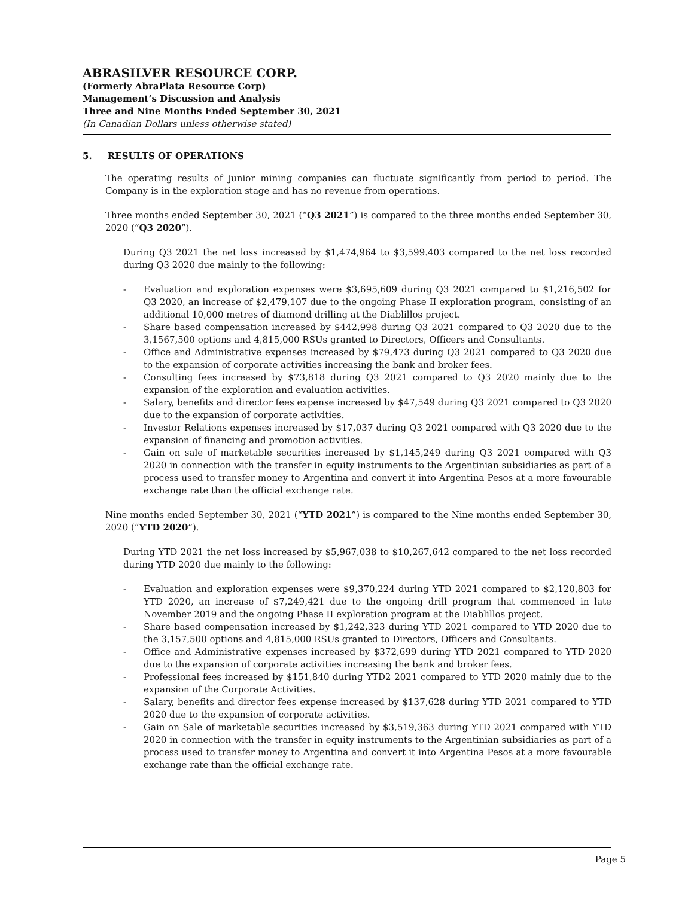ABRASILVER RESOURCE CORP.
(Formerly AbraPlata Resource Corp)
Management’s Discussion and Analysis
Three and Nine Months Ended September 30, 2021
(In Canadian Dollars unless otherwise stated)
5. RESULTS OF OPERATIONS
The operating results of junior mining companies can fluctuate significantly from period to period. The Company is in the exploration stage and has no revenue from operations.
Three months ended September 30, 2021 (“Q3 2021”) is compared to the three months ended September 30, 2020 (“Q3 2020”).
During Q3 2021 the net loss increased by $1,474,964 to $3,599.403 compared to the net loss recorded during Q3 2020 due mainly to the following:
- Evaluation and exploration expenses were $3,695,609 during Q3 2021 compared to $1,216,502 for Q3 2020, an increase of $2,479,107 due to the ongoing Phase II exploration program, consisting of an additional 10,000 metres of diamond drilling at the Diablillos project.
- Share based compensation increased by $442,998 during Q3 2021 compared to Q3 2020 due to the 3,1567,500 options and 4,815,000 RSUs granted to Directors, Officers and Consultants.
- Office and Administrative expenses increased by $79,473 during Q3 2021 compared to Q3 2020 due to the expansion of corporate activities increasing the bank and broker fees.
- Consulting fees increased by $73,818 during Q3 2021 compared to Q3 2020 mainly due to the expansion of the exploration and evaluation activities.
- Salary, benefits and director fees expense increased by $47,549 during Q3 2021 compared to Q3 2020 due to the expansion of corporate activities.
- Investor Relations expenses increased by $17,037 during Q3 2021 compared with Q3 2020 due to the expansion of financing and promotion activities.
- Gain on sale of marketable securities increased by $1,145,249 during Q3 2021 compared with Q3 2020 in connection with the transfer in equity instruments to the Argentinian subsidiaries as part of a process used to transfer money to Argentina and convert it into Argentina Pesos at a more favourable exchange rate than the official exchange rate.
Nine months ended September 30, 2021 (“YTD 2021”) is compared to the Nine months ended September 30, 2020 (“YTD 2020”).
During YTD 2021 the net loss increased by $5,967,038 to $10,267,642 compared to the net loss recorded during YTD 2020 due mainly to the following:
- Evaluation and exploration expenses were $9,370,224 during YTD 2021 compared to $2,120,803 for YTD 2020, an increase of $7,249,421 due to the ongoing drill program that commenced in late November 2019 and the ongoing Phase II exploration program at the Diablillos project.
- Share based compensation increased by $1,242,323 during YTD 2021 compared to YTD 2020 due to the 3,157,500 options and 4,815,000 RSUs granted to Directors, Officers and Consultants.
- Office and Administrative expenses increased by $372,699 during YTD 2021 compared to YTD 2020 due to the expansion of corporate activities increasing the bank and broker fees.
- Professional fees increased by $151,840 during YTD2 2021 compared to YTD 2020 mainly due to the expansion of the Corporate Activities.
- Salary, benefits and director fees expense increased by $137,628 during YTD 2021 compared to YTD 2020 due to the expansion of corporate activities.
- Gain on Sale of marketable securities increased by $3,519,363 during YTD 2021 compared with YTD 2020 in connection with the transfer in equity instruments to the Argentinian subsidiaries as part of a process used to transfer money to Argentina and convert it into Argentina Pesos at a more favourable exchange rate than the official exchange rate.
Page 5